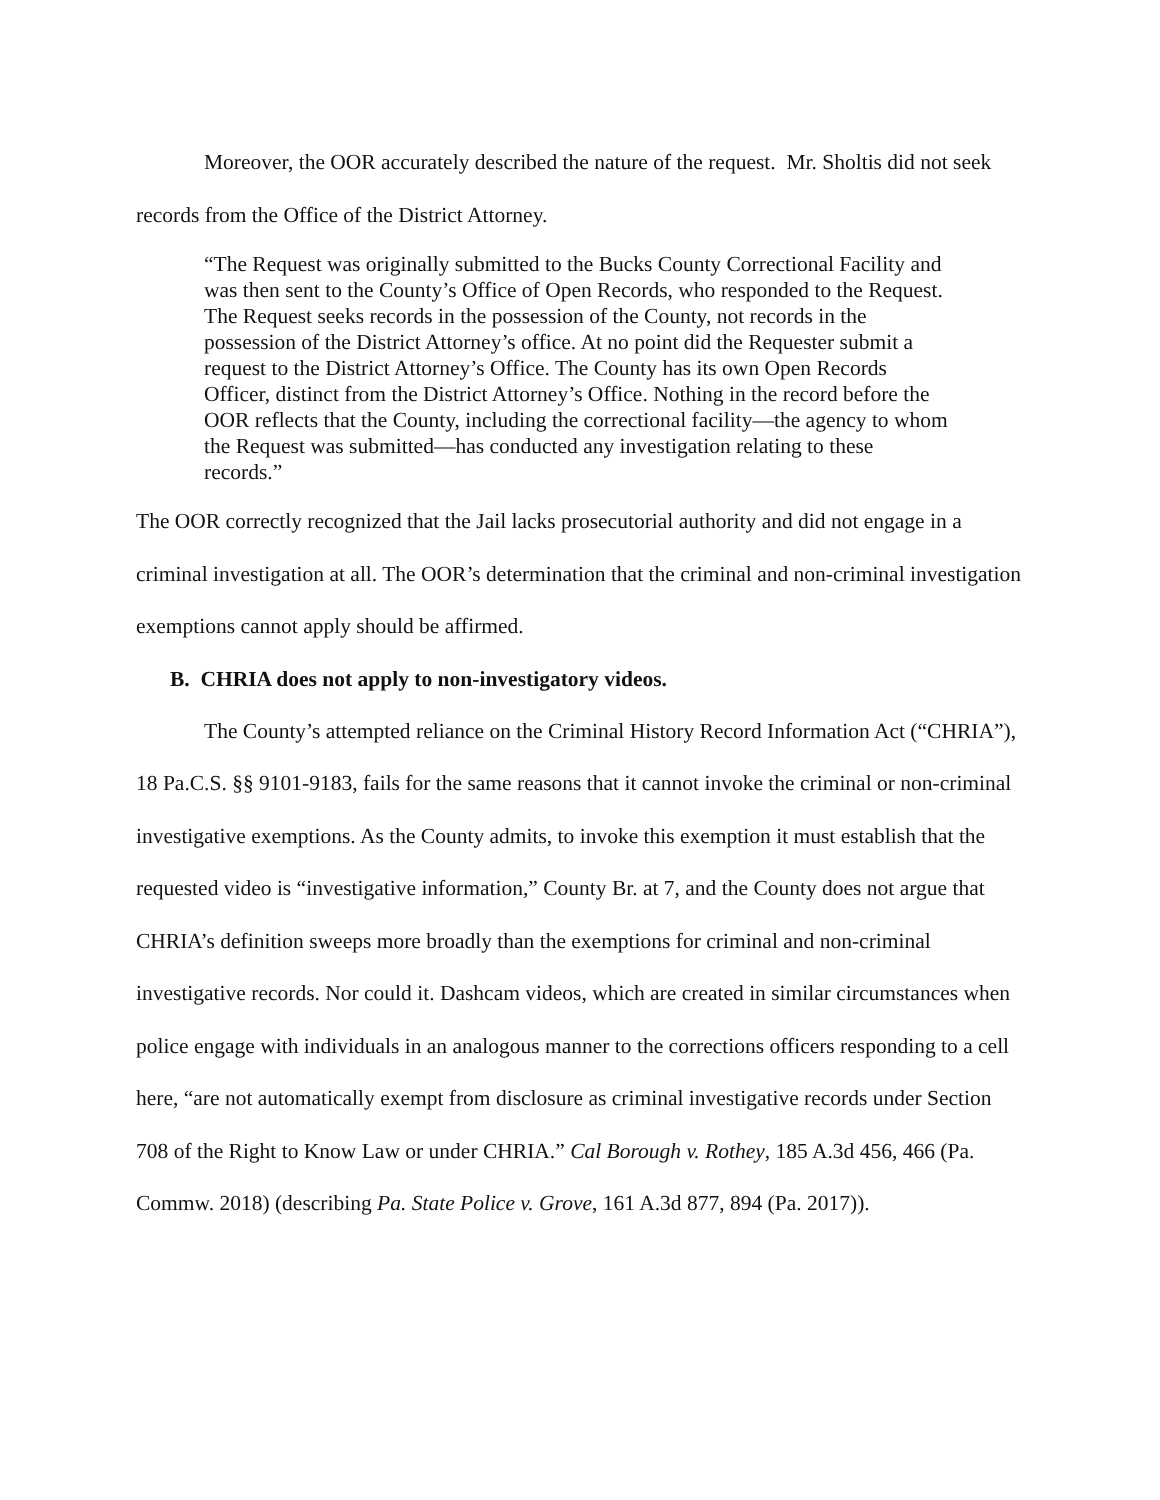Moreover, the OOR accurately described the nature of the request. Mr. Sholtis did not seek records from the Office of the District Attorney.
“The Request was originally submitted to the Bucks County Correctional Facility and was then sent to the County’s Office of Open Records, who responded to the Request. The Request seeks records in the possession of the County, not records in the possession of the District Attorney’s office. At no point did the Requester submit a request to the District Attorney’s Office. The County has its own Open Records Officer, distinct from the District Attorney’s Office. Nothing in the record before the OOR reflects that the County, including the correctional facility—the agency to whom the Request was submitted—has conducted any investigation relating to these records.”
The OOR correctly recognized that the Jail lacks prosecutorial authority and did not engage in a criminal investigation at all. The OOR’s determination that the criminal and non-criminal investigation exemptions cannot apply should be affirmed.
B. CHRIA does not apply to non-investigatory videos.
The County’s attempted reliance on the Criminal History Record Information Act (“CHRIA”), 18 Pa.C.S. §§ 9101-9183, fails for the same reasons that it cannot invoke the criminal or non-criminal investigative exemptions. As the County admits, to invoke this exemption it must establish that the requested video is “investigative information,” County Br. at 7, and the County does not argue that CHRIA’s definition sweeps more broadly than the exemptions for criminal and non-criminal investigative records. Nor could it. Dashcam videos, which are created in similar circumstances when police engage with individuals in an analogous manner to the corrections officers responding to a cell here, “are not automatically exempt from disclosure as criminal investigative records under Section 708 of the Right to Know Law or under CHRIA.” Cal Borough v. Rothey, 185 A.3d 456, 466 (Pa. Commw. 2018) (describing Pa. State Police v. Grove, 161 A.3d 877, 894 (Pa. 2017)).